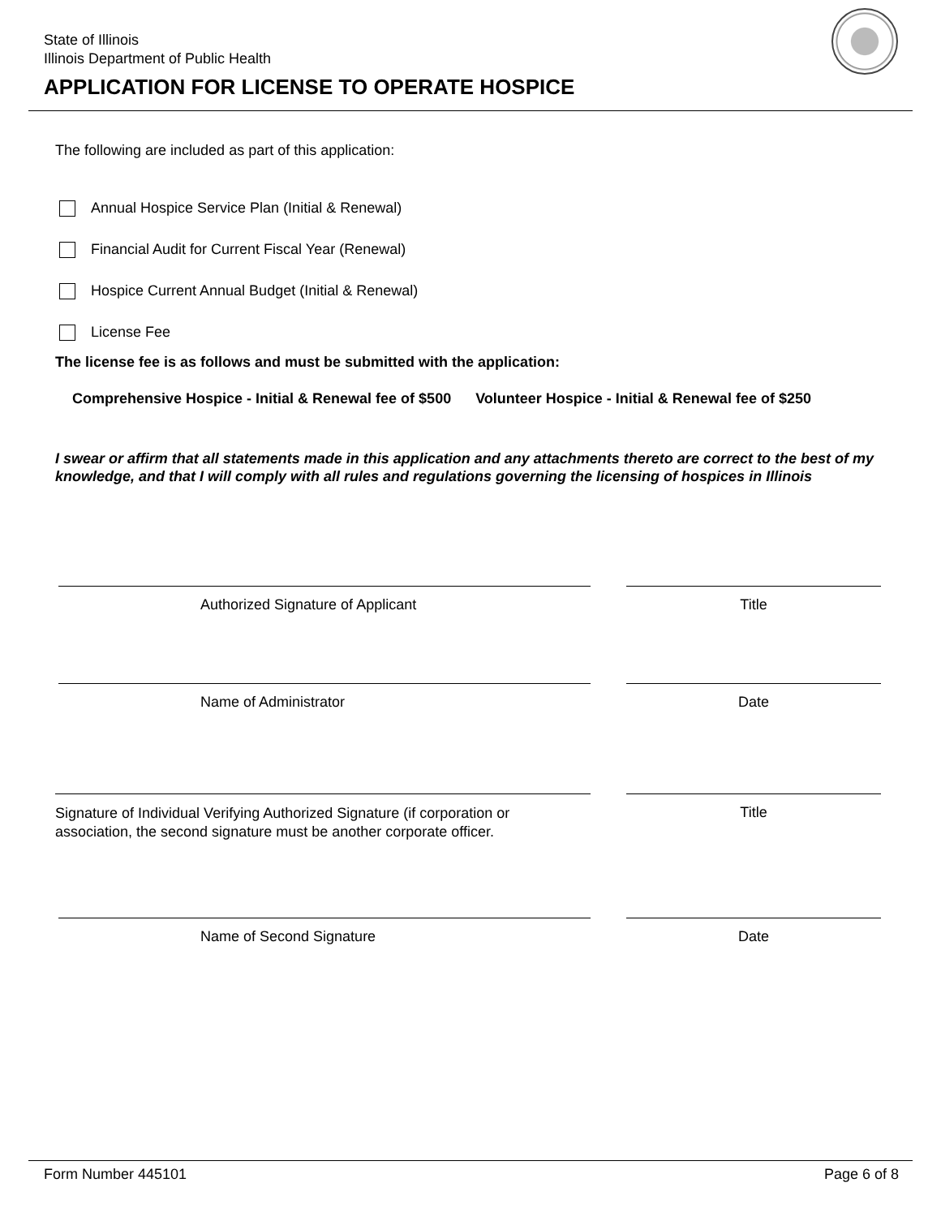State of Illinois
Illinois Department of Public Health
APPLICATION FOR LICENSE TO OPERATE HOSPICE
The following are included as part of this application:
Annual Hospice Service Plan (Initial & Renewal)
Financial Audit for Current Fiscal Year (Renewal)
Hospice Current Annual Budget (Initial & Renewal)
License Fee
The license fee is as follows and must be submitted with the application:
Comprehensive Hospice - Initial & Renewal fee of $500 Volunteer Hospice - Initial & Renewal fee of $250
I swear or affirm that all statements made in this application and any attachments thereto are correct to the best of my knowledge, and that I will comply with all rules and regulations governing the licensing of hospices in Illinois
Authorized Signature of Applicant Title
Name of Administrator Date
Signature of Individual Verifying Authorized Signature (if corporation or association, the second signature must be another corporate officer.
Title
Name of Second Signature Date
Form Number 445101 Page 6 of 8